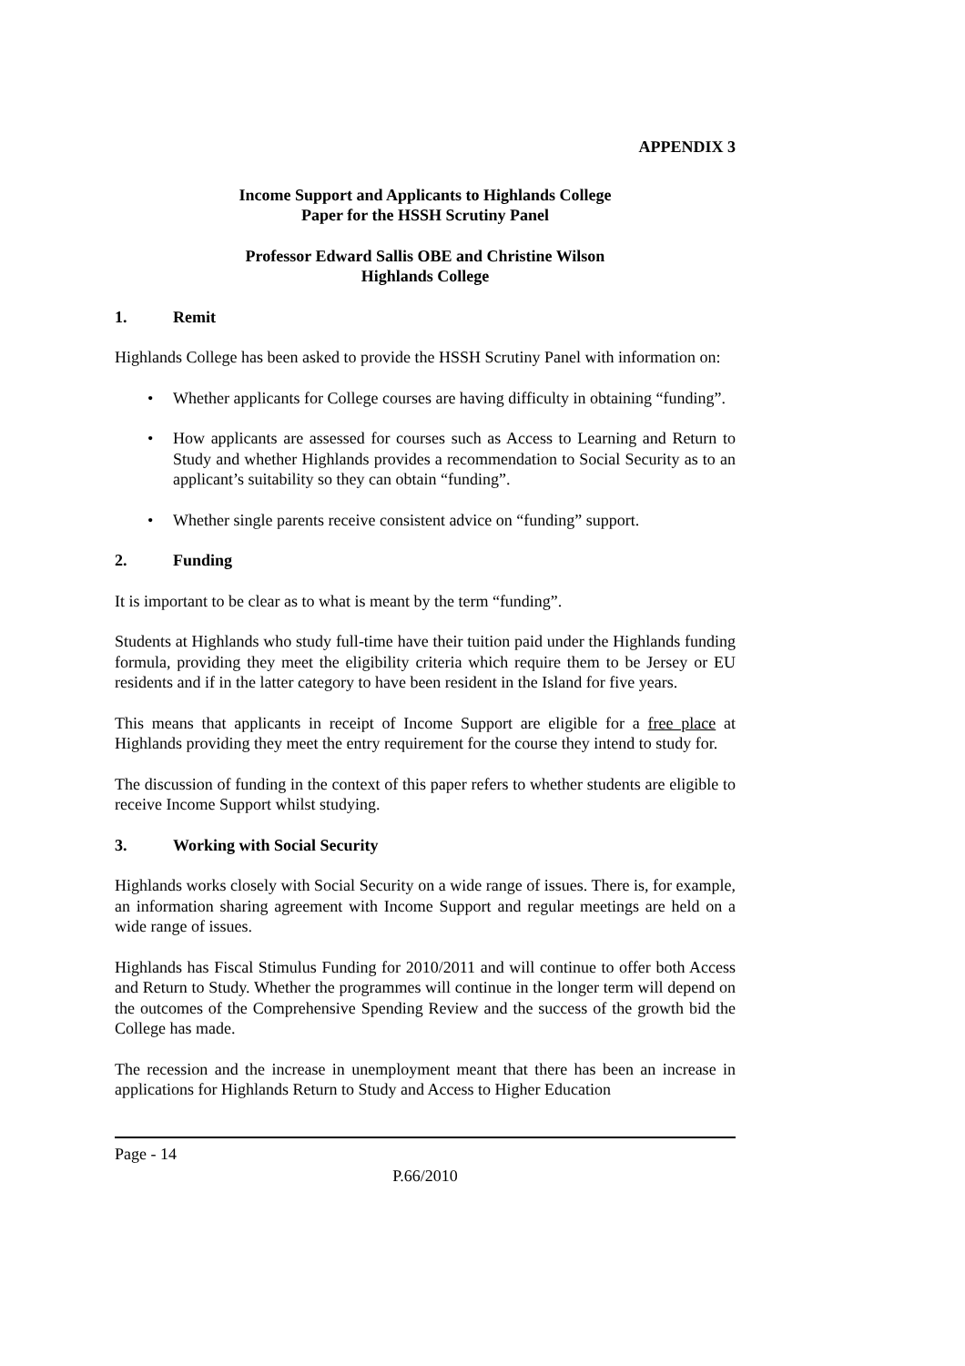APPENDIX 3
Income Support and Applicants to Highlands College
Paper for the HSSH Scrutiny Panel
Professor Edward Sallis OBE and Christine Wilson
Highlands College
1. Remit
Highlands College has been asked to provide the HSSH Scrutiny Panel with information on:
Whether applicants for College courses are having difficulty in obtaining “funding”.
How applicants are assessed for courses such as Access to Learning and Return to Study and whether Highlands provides a recommendation to Social Security as to an applicant’s suitability so they can obtain “funding”.
Whether single parents receive consistent advice on “funding” support.
2. Funding
It is important to be clear as to what is meant by the term “funding”.
Students at Highlands who study full-time have their tuition paid under the Highlands funding formula, providing they meet the eligibility criteria which require them to be Jersey or EU residents and if in the latter category to have been resident in the Island for five years.
This means that applicants in receipt of Income Support are eligible for a free place at Highlands providing they meet the entry requirement for the course they intend to study for.
The discussion of funding in the context of this paper refers to whether students are eligible to receive Income Support whilst studying.
3. Working with Social Security
Highlands works closely with Social Security on a wide range of issues. There is, for example, an information sharing agreement with Income Support and regular meetings are held on a wide range of issues.
Highlands has Fiscal Stimulus Funding for 2010/2011 and will continue to offer both Access and Return to Study. Whether the programmes will continue in the longer term will depend on the outcomes of the Comprehensive Spending Review and the success of the growth bid the College has made.
The recession and the increase in unemployment meant that there has been an increase in applications for Highlands Return to Study and Access to Higher Education
Page - 14
P.66/2010